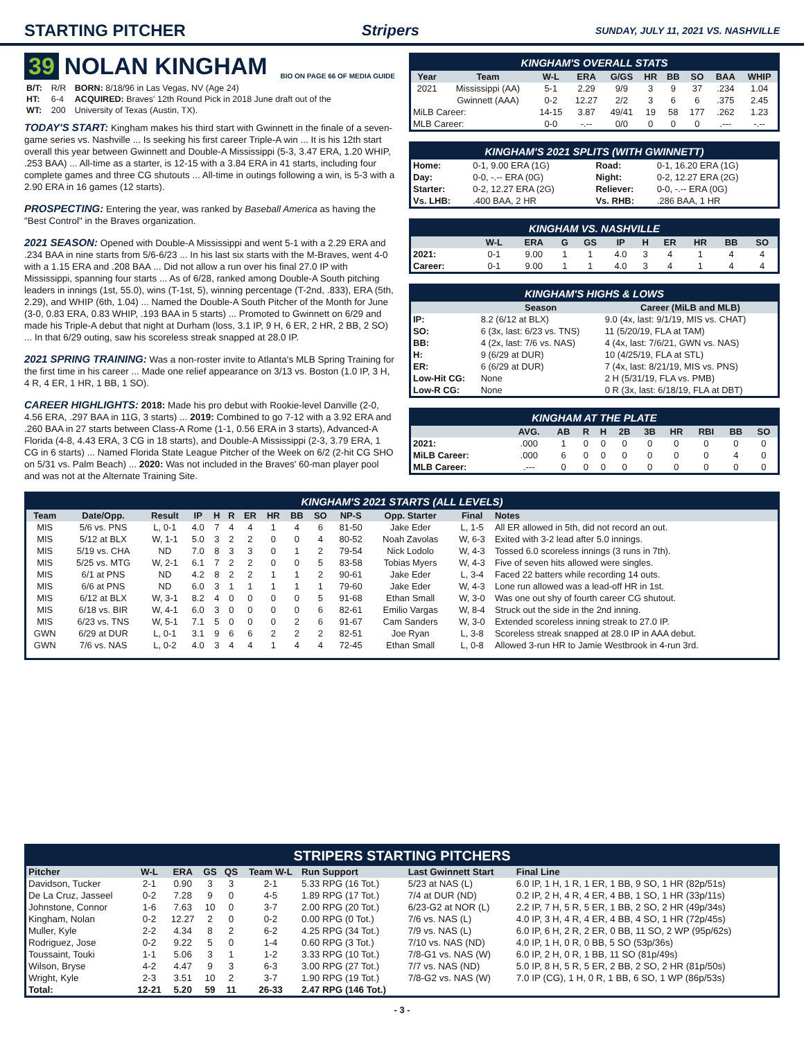STARTING PITCHER Stripers SUNDAY, JULY 11, 2021 VS. NASHVILLE
39 NOLAN KINGHAM BIO ON PAGE 66 OF MEDIA GUIDE
| B/T: | R/R | BORN: 8/18/96 in Las Vegas, NV (Age 24) |
| HT: | 6-4 | ACQUIRED: Braves' 12th Round Pick in 2018 June draft out of the |
| WT: | 200 | University of Texas (Austin, TX). |
TODAY'S START: Kingham makes his third start with Gwinnett in the finale of a seven-game series vs. Nashville ... Is seeking his first career Triple-A win ... It is his 12th start overall this year between Gwinnett and Double-A Mississippi (5-3, 3.47 ERA, 1.20 WHIP, .253 BAA) ... All-time as a starter, is 12-15 with a 3.84 ERA in 41 starts, including four complete games and three CG shutouts ... All-time in outings following a win, is 5-3 with a 2.90 ERA in 16 games (12 starts).
PROSPECTING: Entering the year, was ranked by Baseball America as having the "Best Control" in the Braves organization.
2021 SEASON: Opened with Double-A Mississippi and went 5-1 with a 2.29 ERA and .234 BAA in nine starts from 5/6-6/23 ... In his last six starts with the M-Braves, went 4-0 with a 1.15 ERA and .208 BAA ... Did not allow a run over his final 27.0 IP with Mississippi, spanning four starts ... As of 6/28, ranked among Double-A South pitching leaders in innings (1st, 55.0), wins (T-1st, 5), winning percentage (T-2nd, .833), ERA (5th, 2.29), and WHIP (6th, 1.04) ... Named the Double-A South Pitcher of the Month for June (3-0, 0.83 ERA, 0.83 WHIP, .193 BAA in 5 starts) ... Promoted to Gwinnett on 6/29 and made his Triple-A debut that night at Durham (loss, 3.1 IP, 9 H, 6 ER, 2 HR, 2 BB, 2 SO) ... In that 6/29 outing, saw his scoreless streak snapped at 28.0 IP.
2021 SPRING TRAINING: Was a non-roster invite to Atlanta's MLB Spring Training for the first time in his career ... Made one relief appearance on 3/13 vs. Boston (1.0 IP, 3 H, 4 R, 4 ER, 1 HR, 1 BB, 1 SO).
CAREER HIGHLIGHTS: 2018: Made his pro debut with Rookie-level Danville (2-0, 4.56 ERA, .297 BAA in 11G, 3 starts) ... 2019: Combined to go 7-12 with a 3.92 ERA and .260 BAA in 27 starts between Class-A Rome (1-1, 0.56 ERA in 3 starts), Advanced-A Florida (4-8, 4.43 ERA, 3 CG in 18 starts), and Double-A Mississippi (2-3, 3.79 ERA, 1 CG in 6 starts) ... Named Florida State League Pitcher of the Week on 6/2 (2-hit CG SHO on 5/31 vs. Palm Beach) ... 2020: Was not included in the Braves' 60-man player pool and was not at the Alternate Training Site.
KINGHAM'S OVERALL STATS
| Year | Team | W-L | ERA | G/GS | HR | BB | SO | BAA | WHIP |
| --- | --- | --- | --- | --- | --- | --- | --- | --- | --- |
| 2021 | Mississippi (AA) | 5-1 | 2.29 | 9/9 | 3 | 9 | 37 | .234 | 1.04 |
| | Gwinnett (AAA) | 0-2 | 12.27 | 2/2 | 3 | 6 | 6 | .375 | 2.45 |
| MiLB Career: | | 14-15 | 3.87 | 49/41 | 19 | 58 | 177 | .262 | 1.23 |
| MLB Career: | | 0-0 | -.-- | 0/0 | 0 | 0 | 0 | .--- | -.-- |
KINGHAM'S 2021 SPLITS (WITH GWINNETT)
| Home: | 0-1, 9.00 ERA (1G) | Road: | 0-1, 16.20 ERA (1G) |
| Day: | 0-0, -.-- ERA (0G) | Night: | 0-2, 12.27 ERA (2G) |
| Starter: | 0-2, 12.27 ERA (2G) | Reliever: | 0-0, -.-- ERA (0G) |
| Vs. LHB: | .400 BAA, 2 HR | Vs. RHB: | .286 BAA, 1 HR |
KINGHAM VS. NASHVILLE
| | W-L | ERA | G | GS | IP | H | ER | HR | BB | SO |
| --- | --- | --- | --- | --- | --- | --- | --- | --- | --- | --- |
| 2021: | 0-1 | 9.00 | 1 | 1 | 4.0 | 3 | 4 | 1 | 4 | 4 |
| Career: | 0-1 | 9.00 | 1 | 1 | 4.0 | 3 | 4 | 1 | 4 | 4 |
KINGHAM'S HIGHS & LOWS
| | Season | Career (MiLB and MLB) |
| --- | --- | --- |
| IP: | 8.2 (6/12 at BLX) | 9.0 (4x, last: 9/1/19, MIS vs. CHAT) |
| SO: | 6 (3x, last: 6/23 vs. TNS) | 11 (5/20/19, FLA at TAM) |
| BB: | 4 (2x, last: 7/6 vs. NAS) | 4 (4x, last: 7/6/21, GWN vs. NAS) |
| H: | 9 (6/29 at DUR) | 10 (4/25/19, FLA at STL) |
| ER: | 6 (6/29 at DUR) | 7 (4x, last: 8/21/19, MIS vs. PNS) |
| Low-Hit CG: | None | 2 H (5/31/19, FLA vs. PMB) |
| Low-R CG: | None | 0 R (3x, last: 6/18/19, FLA at DBT) |
KINGHAM AT THE PLATE
| | AVG. | AB | R | H | 2B | 3B | HR | RBI | BB | SO |
| --- | --- | --- | --- | --- | --- | --- | --- | --- | --- | --- |
| 2021: | .000 | 1 | 0 | 0 | 0 | 0 | 0 | 0 | 0 | 0 |
| MiLB Career: | .000 | 6 | 0 | 0 | 0 | 0 | 0 | 0 | 4 | 0 |
| MLB Career: | .--- | 0 | 0 | 0 | 0 | 0 | 0 | 0 | 0 | 0 |
KINGHAM'S 2021 STARTS (ALL LEVELS)
| Team | Date/Opp. | Result | IP | H | R | ER | HR | BB | SO | NP-S | Opp. Starter | Final | Notes |
| --- | --- | --- | --- | --- | --- | --- | --- | --- | --- | --- | --- | --- | --- |
| MIS | 5/6 vs. PNS | L, 0-1 | 4.0 | 7 | 4 | 4 | 1 | 4 | 6 | 81-50 | Jake Eder | L, 1-5 | All ER allowed in 5th, did not record an out. |
| MIS | 5/12 at BLX | W, 1-1 | 5.0 | 3 | 2 | 2 | 0 | 0 | 4 | 80-52 | Noah Zavolas | W, 6-3 | Exited with 3-2 lead after 5.0 innings. |
| MIS | 5/19 vs. CHA | ND | 7.0 | 8 | 3 | 3 | 0 | 1 | 2 | 79-54 | Nick Lodolo | W, 4-3 | Tossed 6.0 scoreless innings (3 runs in 7th). |
| MIS | 5/25 vs. MTG | W, 2-1 | 6.1 | 7 | 2 | 2 | 0 | 0 | 5 | 83-58 | Tobias Myers | W, 4-3 | Five of seven hits allowed were singles. |
| MIS | 6/1 at PNS | ND | 4.2 | 8 | 2 | 2 | 1 | 1 | 2 | 90-61 | Jake Eder | L, 3-4 | Faced 22 batters while recording 14 outs. |
| MIS | 6/6 at PNS | ND | 6.0 | 3 | 1 | 1 | 1 | 1 | 1 | 79-60 | Jake Eder | W, 4-3 | Lone run allowed was a lead-off HR in 1st. |
| MIS | 6/12 at BLX | W, 3-1 | 8.2 | 4 | 0 | 0 | 0 | 0 | 5 | 91-68 | Ethan Small | W, 3-0 | Was one out shy of fourth career CG shutout. |
| MIS | 6/18 vs. BIR | W, 4-1 | 6.0 | 3 | 0 | 0 | 0 | 0 | 6 | 82-61 | Emilio Vargas | W, 8-4 | Struck out the side in the 2nd inning. |
| MIS | 6/23 vs. TNS | W, 5-1 | 7.1 | 5 | 0 | 0 | 0 | 2 | 6 | 91-67 | Cam Sanders | W, 3-0 | Extended scoreless inning streak to 27.0 IP. |
| GWN | 6/29 at DUR | L, 0-1 | 3.1 | 9 | 6 | 6 | 2 | 2 | 2 | 82-51 | Joe Ryan | L, 3-8 | Scoreless streak snapped at 28.0 IP in AAA debut. |
| GWN | 7/6 vs. NAS | L, 0-2 | 4.0 | 3 | 4 | 4 | 1 | 4 | 4 | 72-45 | Ethan Small | L, 0-8 | Allowed 3-run HR to Jamie Westbrook in 4-run 3rd. |
STRIPERS STARTING PITCHERS
| Pitcher | W-L | ERA | GS | QS | Team W-L | Run Support | Last Gwinnett Start | Final Line |
| --- | --- | --- | --- | --- | --- | --- | --- | --- |
| Davidson, Tucker | 2-1 | 0.90 | 3 | 3 | 2-1 | 5.33 RPG (16 Tot.) | 5/23 at NAS (L) | 6.0 IP, 1 H, 1 R, 1 ER, 1 BB, 9 SO, 1 HR (82p/51s) |
| De La Cruz, Jasseel | 0-2 | 7.28 | 9 | 0 | 4-5 | 1.89 RPG (17 Tot.) | 7/4 at DUR (ND) | 0.2 IP, 2 H, 4 R, 4 ER, 4 BB, 1 SO, 1 HR (33p/11s) |
| Johnstone, Connor | 1-6 | 7.63 | 10 | 0 | 3-7 | 2.00 RPG (20 Tot.) | 6/23-G2 at NOR (L) | 2.2 IP, 7 H, 5 R, 5 ER, 1 BB, 2 SO, 2 HR (49p/34s) |
| Kingham, Nolan | 0-2 | 12.27 | 2 | 0 | 0-2 | 0.00 RPG (0 Tot.) | 7/6 vs. NAS (L) | 4.0 IP, 3 H, 4 R, 4 ER, 4 BB, 4 SO, 1 HR (72p/45s) |
| Muller, Kyle | 2-2 | 4.34 | 8 | 2 | 6-2 | 4.25 RPG (34 Tot.) | 7/9 vs. NAS (L) | 6.0 IP, 6 H, 2 R, 2 ER, 0 BB, 11 SO, 2 WP (95p/62s) |
| Rodriguez, Jose | 0-2 | 9.22 | 5 | 0 | 1-4 | 0.60 RPG (3 Tot.) | 7/10 vs. NAS (ND) | 4.0 IP, 1 H, 0 R, 0 BB, 5 SO (53p/36s) |
| Toussaint, Touki | 1-1 | 5.06 | 3 | 1 | 1-2 | 3.33 RPG (10 Tot.) | 7/8-G1 vs. NAS (W) | 6.0 IP, 2 H, 0 R, 1 BB, 11 SO (81p/49s) |
| Wilson, Bryse | 4-2 | 4.47 | 9 | 3 | 6-3 | 3.00 RPG (27 Tot.) | 7/7 vs. NAS (ND) | 5.0 IP, 8 H, 5 R, 5 ER, 2 BB, 2 SO, 2 HR (81p/50s) |
| Wright, Kyle | 2-3 | 3.51 | 10 | 2 | 3-7 | 1.90 RPG (19 Tot.) | 7/8-G2 vs. NAS (W) | 7.0 IP (CG), 1 H, 0 R, 1 BB, 6 SO, 1 WP (86p/53s) |
| Total: | 12-21 | 5.20 | 59 | 11 | 26-33 | 2.47 RPG (146 Tot.) | | |
- 3 -